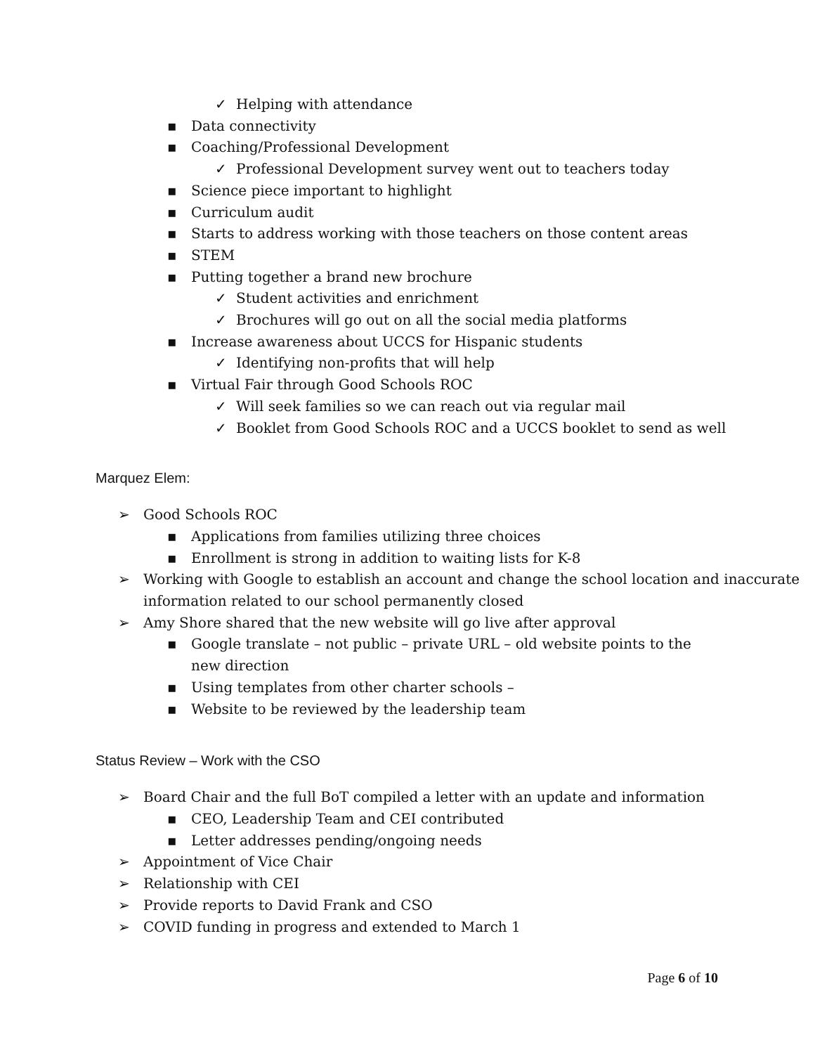✓ Helping with attendance
▪ Data connectivity
▪ Coaching/Professional Development
✓ Professional Development survey went out to teachers today
▪ Science piece important to highlight
▪ Curriculum audit
▪ Starts to address working with those teachers on those content areas
▪ STEM
▪ Putting together a brand new brochure
✓ Student activities and enrichment
✓ Brochures will go out on all the social media platforms
▪ Increase awareness about UCCS for Hispanic students
✓ Identifying non-profits that will help
▪ Virtual Fair through Good Schools ROC
✓ Will seek families so we can reach out via regular mail
✓ Booklet from Good Schools ROC and a UCCS booklet to send as well
Marquez Elem:
➢ Good Schools ROC
▪ Applications from families utilizing three choices
▪ Enrollment is strong in addition to waiting lists for K-8
➢ Working with Google to establish an account and change the school location and inaccurate information related to our school permanently closed
➢ Amy Shore shared that the new website will go live after approval
▪ Google translate – not public – private URL – old website points to the new direction
▪ Using templates from other charter schools –
▪ Website to be reviewed by the leadership team
Status Review – Work with the CSO
➢ Board Chair and the full BoT compiled a letter with an update and information
▪ CEO, Leadership Team and CEI contributed
▪ Letter addresses pending/ongoing needs
➢ Appointment of Vice Chair
➢ Relationship with CEI
➢ Provide reports to David Frank and CSO
➢ COVID funding in progress and extended to March 1
Page 6 of 10